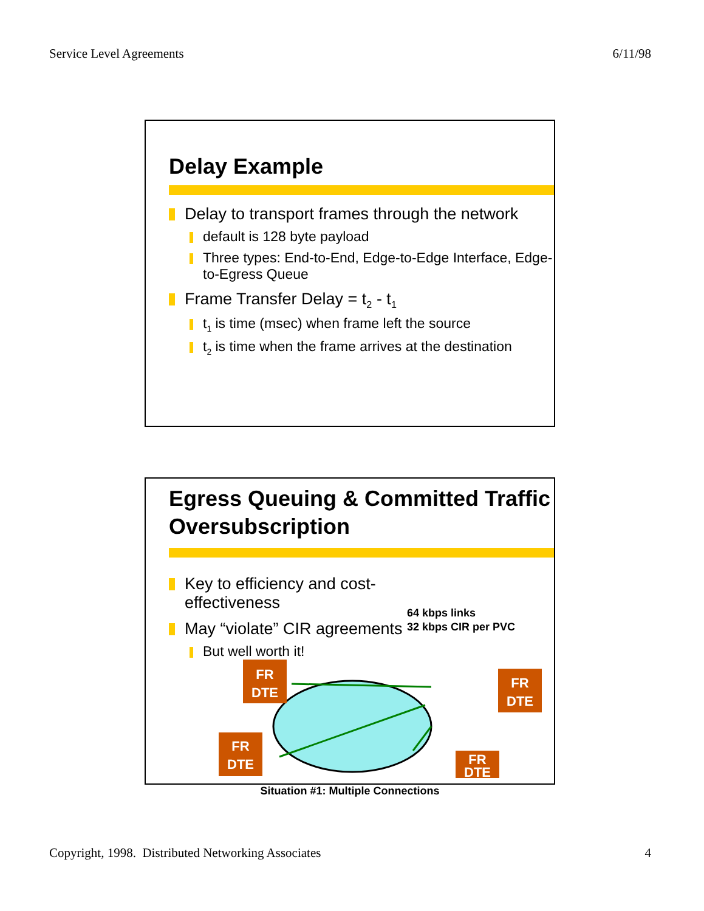Service Level Agreements 6/11/98
Delay Example
Delay to transport frames through the network
default is 128 byte payload
Three types: End-to-End, Edge-to-Edge Interface, Edge-to-Egress Queue
Frame Transfer Delay = t<sub>2</sub> - t<sub>1</sub>
t<sub>1</sub> is time (msec) when frame left the source
t<sub>2</sub> is time when the frame arrives at the destination
Egress Queuing & Committed Traffic Oversubscription
Key to efficiency and cost-effectiveness
May “violate” CIR agreements
But well worth it!
64 kbps links
32 kbps CIR per PVC
FR
DTE
FR
DTE
FR
DTE
FR
DTE
Situation #1: Multiple Connections
Copyright, 1998. Distributed Networking Associates 4